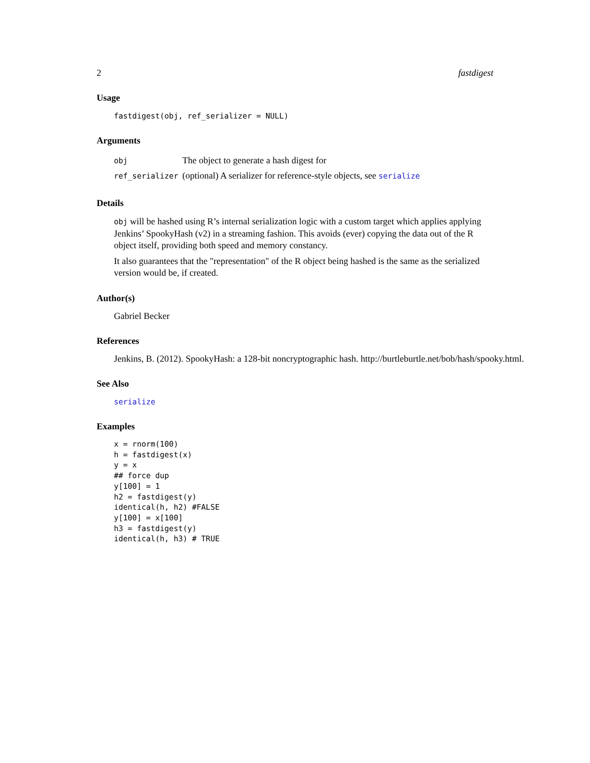2 fastdigest
Usage
fastdigest(obj, ref_serializer = NULL)
Arguments
| obj | The object to generate a hash digest for |
| ref_serializer | (optional) A serializer for reference-style objects, see serialize |
Details
obj will be hashed using R’s internal serialization logic with a custom target which applies applying Jenkins’ SpookyHash (v2) in a streaming fashion. This avoids (ever) copying the data out of the R object itself, providing both speed and memory constancy.
It also guarantees that the "representation" of the R object being hashed is the same as the serialized version would be, if created.
Author(s)
Gabriel Becker
References
Jenkins, B. (2012). SpookyHash: a 128-bit noncryptographic hash. http://burtleburtle.net/bob/hash/spooky.html.
See Also
serialize
Examples
x = rnorm(100)
h = fastdigest(x)
y = x
## force dup
y[100] = 1
h2 = fastdigest(y)
identical(h, h2) #FALSE
y[100] = x[100]
h3 = fastdigest(y)
identical(h, h3) # TRUE